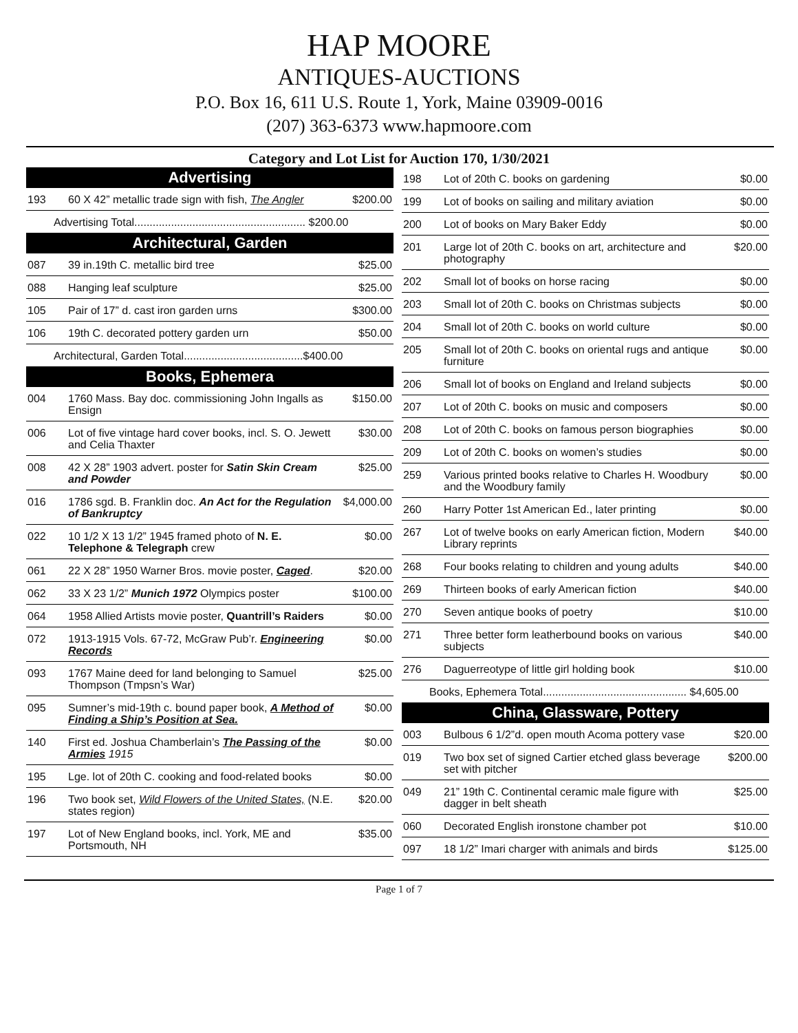HAP MOORE
ANTIQUES-AUCTIONS
P.O. Box 16, 611 U.S. Route 1, York, Maine 03909-0016
(207) 363-6373 www.hapmoore.com
Category and Lot List for Auction 170, 1/30/2021
| Advertising | | |
| --- | --- | --- |
| 193 | 60 X 42” metallic trade sign with fish, The Angler | $200.00 |
| Advertising Total........................................................ $200.00 | | |
| Architectural, Garden | | |
| 087 | 39 in.19th C. metallic bird tree | $25.00 |
| 088 | Hanging leaf sculpture | $25.00 |
| 105 | Pair of 17” d. cast iron garden urns | $300.00 |
| 106 | 19th C. decorated pottery garden urn | $50.00 |
| Architectural, Garden Total.......................................$400.00 | | |
| Books, Ephemera | | |
| 004 | 1760 Mass. Bay doc. commissioning John Ingalls as Ensign | $150.00 |
| 006 | Lot of five vintage hard cover books, incl. S. O. Jewett and Celia Thaxter | $30.00 |
| 008 | 42 X 28” 1903 advert. poster for Satin Skin Cream and Powder | $25.00 |
| 016 | 1786 sgd. B. Franklin doc. An Act for the Regulation of Bankruptcy | $4,000.00 |
| 022 | 10 1/2 X 13 1/2” 1945 framed photo of N. E. Telephone & Telegraph crew | $0.00 |
| 061 | 22 X 28” 1950 Warner Bros. movie poster, Caged . | $20.00 |
| 062 | 33 X 23 1/2” Munich 1972 Olympics poster | $100.00 |
| 064 | 1958 Allied Artists movie poster, Quantrill’s Raiders | $0.00 |
| 072 | 1913-1915 Vols. 67-72, McGraw Pub’r. Engineering Records | $0.00 |
| 093 | 1767 Maine deed for land belonging to Samuel Thompson (Tmpsn’s War) | $25.00 |
| 095 | Sumner’s mid-19th c. bound paper book, A Method of Finding a Ship’s Position at Sea. | $0.00 |
| 140 | First ed. Joshua Chamberlain’s The Passing of the Armies 1915 | $0.00 |
| 195 | Lge. lot of 20th C. cooking and food-related books | $0.00 |
| 196 | Two book set, Wild Flowers of the United States, (N.E. states region) | $20.00 |
| 197 | Lot of New England books, incl. York, ME and Portsmouth, NH | $35.00 |
| 198 | Lot of 20th C. books on gardening | $0.00 |
| 199 | Lot of books on sailing and military aviation | $0.00 |
| 200 | Lot of books on Mary Baker Eddy | $0.00 |
| 201 | Large lot of 20th C. books on art, architecture and photography | $20.00 |
| 202 | Small lot of books on horse racing | $0.00 |
| 203 | Small lot of 20th C. books on Christmas subjects | $0.00 |
| 204 | Small lot of 20th C. books on world culture | $0.00 |
| 205 | Small lot of 20th C. books on oriental rugs and antique furniture | $0.00 |
| 206 | Small lot of books on England and Ireland subjects | $0.00 |
| 207 | Lot of 20th C. books on music and composers | $0.00 |
| 208 | Lot of 20th C. books on famous person biographies | $0.00 |
| 209 | Lot of 20th C. books on women’s studies | $0.00 |
| 259 | Various printed books relative to Charles H. Woodbury and the Woodbury family | $0.00 |
| 260 | Harry Potter 1st American Ed., later printing | $0.00 |
| 267 | Lot of twelve books on early American fiction, Modern Library reprints | $40.00 |
| 268 | Four books relating to children and young adults | $40.00 |
| 269 | Thirteen books of early American fiction | $40.00 |
| 270 | Seven antique books of poetry | $10.00 |
| 271 | Three better form leatherbound books on various subjects | $40.00 |
| 276 | Daguerreotype of little girl holding book | $10.00 |
| Books, Ephemera Total............................................... $4,605.00 | | |
| China, Glassware, Pottery | | |
| 003 | Bulbous 6 1/2”d. open mouth Acoma pottery vase | $20.00 |
| 019 | Two box set of signed Cartier etched glass beverage set with pitcher | $200.00 |
| 049 | 21” 19th C. Continental ceramic male figure with dagger in belt sheath | $25.00 |
| 060 | Decorated English ironstone chamber pot | $10.00 |
| 097 | 18 1/2” Imari charger with animals and birds | $125.00 |
Page 1 of 7